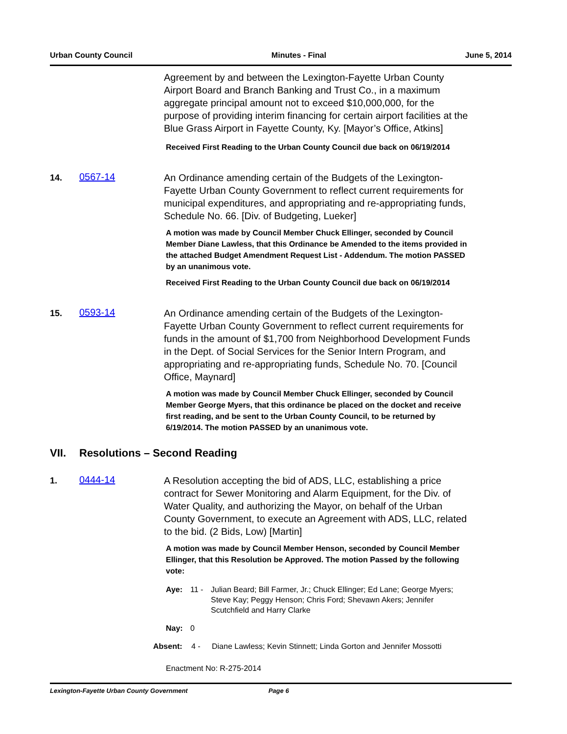Urban County Council Minutes - Final June 5, 2014
Agreement by and between the Lexington-Fayette Urban County Airport Board and Branch Banking and Trust Co., in a maximum aggregate principal amount not to exceed $10,000,000, for the purpose of providing interim financing for certain airport facilities at the Blue Grass Airport in Fayette County, Ky. [Mayor’s Office, Atkins]
Received First Reading to the Urban County Council due back on 06/19/2014
14.
0567-14
An Ordinance amending certain of the Budgets of the Lexington-Fayette Urban County Government to reflect current requirements for municipal expenditures, and appropriating and re-appropriating funds, Schedule No. 66. [Div. of Budgeting, Lueker]
A motion was made by Council Member Chuck Ellinger, seconded by Council Member Diane Lawless, that this Ordinance be Amended to the items provided in the attached Budget Amendment Request List - Addendum. The motion PASSED by an unanimous vote.
Received First Reading to the Urban County Council due back on 06/19/2014
15.
0593-14
An Ordinance amending certain of the Budgets of the Lexington-Fayette Urban County Government to reflect current requirements for funds in the amount of $1,700 from Neighborhood Development Funds in the Dept. of Social Services for the Senior Intern Program, and appropriating and re-appropriating funds, Schedule No. 70. [Council Office, Maynard]
A motion was made by Council Member Chuck Ellinger, seconded by Council Member George Myers, that this ordinance be placed on the docket and receive first reading, and be sent to the Urban County Council, to be returned by 6/19/2014. The motion PASSED by an unanimous vote.
VII. Resolutions – Second Reading
1.
0444-14
A Resolution accepting the bid of ADS, LLC, establishing a price contract for Sewer Monitoring and Alarm Equipment, for the Div. of Water Quality, and authorizing the Mayor, on behalf of the Urban County Government, to execute an Agreement with ADS, LLC, related to the bid. (2 Bids, Low) [Martin]
A motion was made by Council Member Henson, seconded by Council Member Ellinger, that this Resolution be Approved. The motion Passed by the following vote:
Aye: 11 - Julian Beard; Bill Farmer, Jr.; Chuck Ellinger; Ed Lane; George Myers; Steve Kay; Peggy Henson; Chris Ford; Shevawn Akers; Jennifer Scutchfield and Harry Clarke
Nay: 0
Absent: 4 - Diane Lawless; Kevin Stinnett; Linda Gorton and Jennifer Mossotti
Enactment No: R-275-2014
Lexington-Fayette Urban County Government Page 6